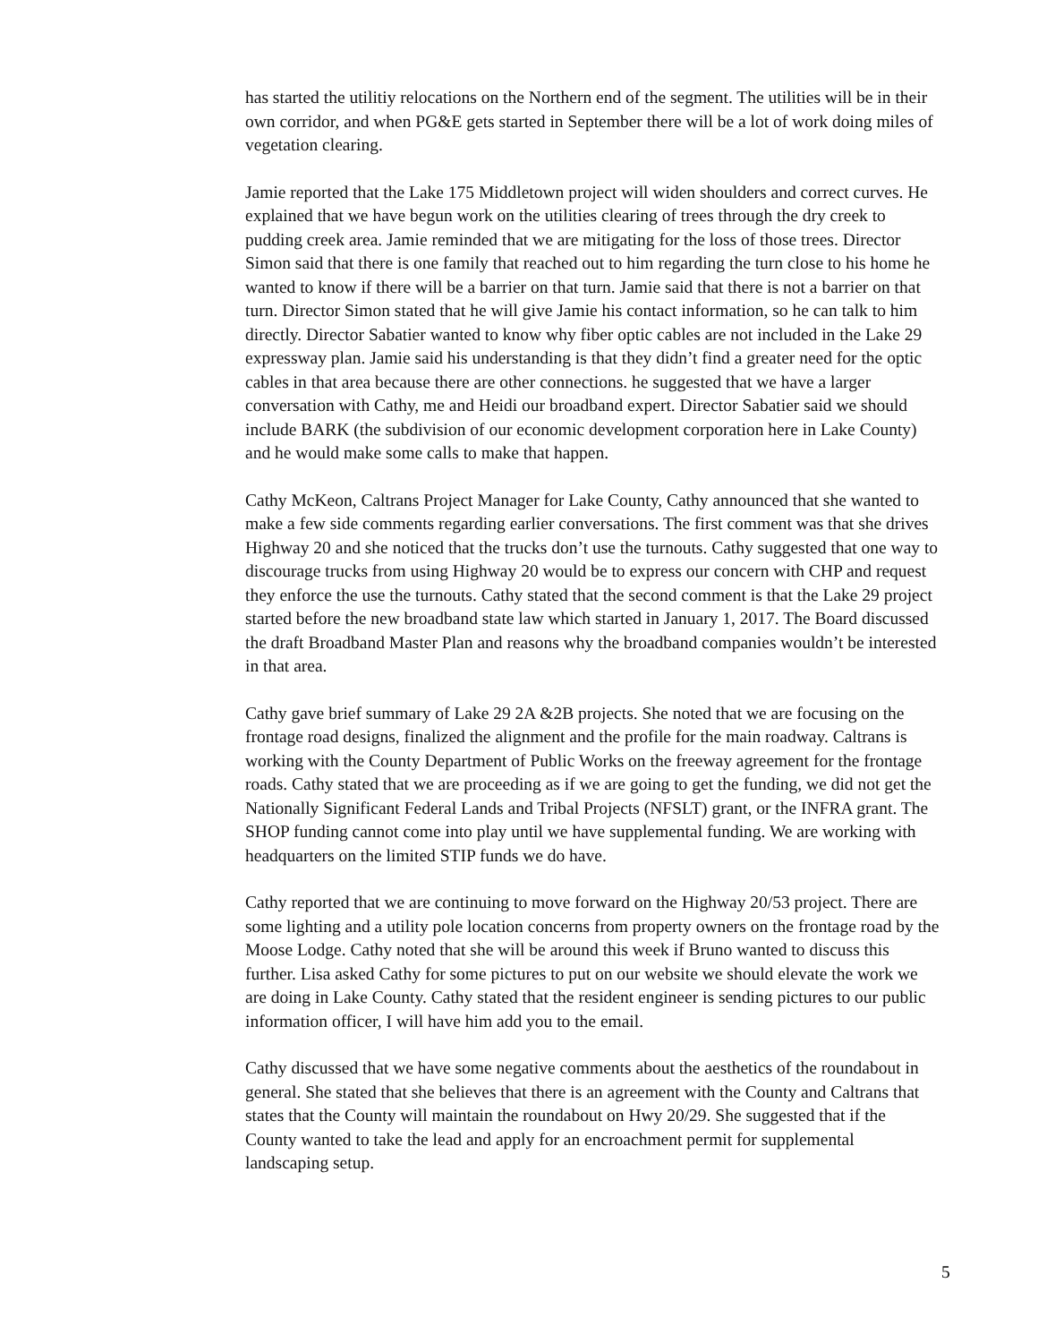has started the utilitiy relocations on the Northern end of the segment. The utilities will be in their own corridor, and when PG&E gets started in September there will be a lot of work doing miles of vegetation clearing.
Jamie reported that the Lake 175 Middletown project will widen shoulders and correct curves. He explained that we have begun work on the utilities clearing of trees through the dry creek to pudding creek area. Jamie reminded that we are mitigating for the loss of those trees. Director Simon said that there is one family that reached out to him regarding the turn close to his home he wanted to know if there will be a barrier on that turn. Jamie said that there is not a barrier on that turn. Director Simon stated that he will give Jamie his contact information, so he can talk to him directly. Director Sabatier wanted to know why fiber optic cables are not included in the Lake 29 expressway plan. Jamie said his understanding is that they didn’t find a greater need for the optic cables in that area because there are other connections. he suggested that we have a larger conversation with Cathy, me and Heidi our broadband expert. Director Sabatier said we should include BARK (the subdivision of our economic development corporation here in Lake County) and he would make some calls to make that happen.
Cathy McKeon, Caltrans Project Manager for Lake County, Cathy announced that she wanted to make a few side comments regarding earlier conversations. The first comment was that she drives Highway 20 and she noticed that the trucks don’t use the turnouts. Cathy suggested that one way to discourage trucks from using Highway 20 would be to express our concern with CHP and request they enforce the use the turnouts. Cathy stated that the second comment is that the Lake 29 project started before the new broadband state law which started in January 1, 2017. The Board discussed the draft Broadband Master Plan and reasons why the broadband companies wouldn’t be interested in that area.
Cathy gave brief summary of Lake 29 2A &2B projects. She noted that we are focusing on the frontage road designs, finalized the alignment and the profile for the main roadway. Caltrans is working with the County Department of Public Works on the freeway agreement for the frontage roads. Cathy stated that we are proceeding as if we are going to get the funding, we did not get the Nationally Significant Federal Lands and Tribal Projects (NFSLT) grant, or the INFRA grant. The SHOP funding cannot come into play until we have supplemental funding. We are working with headquarters on the limited STIP funds we do have.
Cathy reported that we are continuing to move forward on the Highway 20/53 project. There are some lighting and a utility pole location concerns from property owners on the frontage road by the Moose Lodge. Cathy noted that she will be around this week if Bruno wanted to discuss this further. Lisa asked Cathy for some pictures to put on our website we should elevate the work we are doing in Lake County. Cathy stated that the resident engineer is sending pictures to our public information officer, I will have him add you to the email.
Cathy discussed that we have some negative comments about the aesthetics of the roundabout in general. She stated that she believes that there is an agreement with the County and Caltrans that states that the County will maintain the roundabout on Hwy 20/29. She suggested that if the County wanted to take the lead and apply for an encroachment permit for supplemental landscaping setup.
5